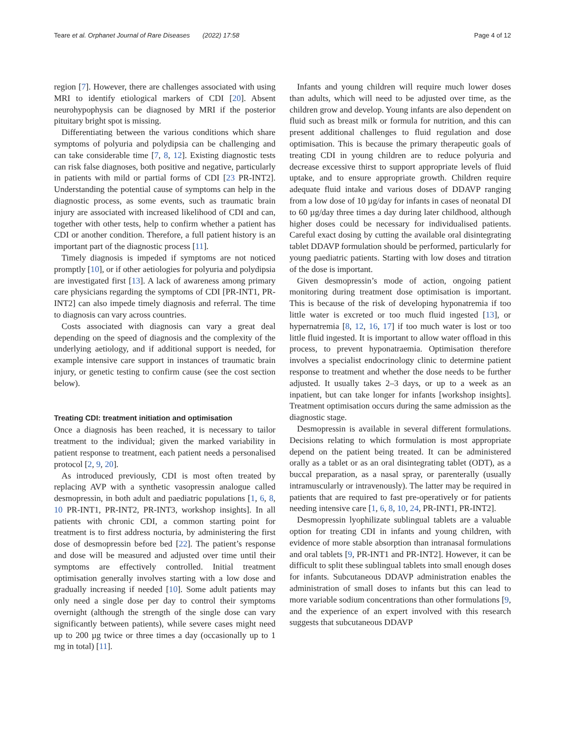Teare et al. Orphanet Journal of Rare Diseases (2022) 17:58 Page 4 of 12
region [7]. However, there are challenges associated with using MRI to identify etiological markers of CDI [20]. Absent neurohypophysis can be diagnosed by MRI if the posterior pituitary bright spot is missing.
Differentiating between the various conditions which share symptoms of polyuria and polydipsia can be challenging and can take considerable time [7, 8, 12]. Existing diagnostic tests can risk false diagnoses, both positive and negative, particularly in patients with mild or partial forms of CDI [23 PR-INT2]. Understanding the potential cause of symptoms can help in the diagnostic process, as some events, such as traumatic brain injury are associated with increased likelihood of CDI and can, together with other tests, help to confirm whether a patient has CDI or another condition. Therefore, a full patient history is an important part of the diagnostic process [11].
Timely diagnosis is impeded if symptoms are not noticed promptly [10], or if other aetiologies for polyuria and polydipsia are investigated first [13]. A lack of awareness among primary care physicians regarding the symptoms of CDI [PR-INT1, PR-INT2] can also impede timely diagnosis and referral. The time to diagnosis can vary across countries.
Costs associated with diagnosis can vary a great deal depending on the speed of diagnosis and the complexity of the underlying aetiology, and if additional support is needed, for example intensive care support in instances of traumatic brain injury, or genetic testing to confirm cause (see the cost section below).
Treating CDI: treatment initiation and optimisation
Once a diagnosis has been reached, it is necessary to tailor treatment to the individual; given the marked variability in patient response to treatment, each patient needs a personalised protocol [2, 9, 20].
As introduced previously, CDI is most often treated by replacing AVP with a synthetic vasopressin analogue called desmopressin, in both adult and paediatric populations [1, 6, 8, 10 PR-INT1, PR-INT2, PR-INT3, workshop insights]. In all patients with chronic CDI, a common starting point for treatment is to first address nocturia, by administering the first dose of desmopressin before bed [22]. The patient’s response and dose will be measured and adjusted over time until their symptoms are effectively controlled. Initial treatment optimisation generally involves starting with a low dose and gradually increasing if needed [10]. Some adult patients may only need a single dose per day to control their symptoms overnight (although the strength of the single dose can vary significantly between patients), while severe cases might need up to 200 µg twice or three times a day (occasionally up to 1 mg in total) [11].
Infants and young children will require much lower doses than adults, which will need to be adjusted over time, as the children grow and develop. Young infants are also dependent on fluid such as breast milk or formula for nutrition, and this can present additional challenges to fluid regulation and dose optimisation. This is because the primary therapeutic goals of treating CDI in young children are to reduce polyuria and decrease excessive thirst to support appropriate levels of fluid uptake, and to ensure appropriate growth. Children require adequate fluid intake and various doses of DDAVP ranging from a low dose of 10 µg/day for infants in cases of neonatal DI to 60 µg/day three times a day during later childhood, although higher doses could be necessary for individualised patients. Careful exact dosing by cutting the available oral disintegrating tablet DDAVP formulation should be performed, particularly for young paediatric patients. Starting with low doses and titration of the dose is important.
Given desmopressin’s mode of action, ongoing patient monitoring during treatment dose optimisation is important. This is because of the risk of developing hyponatremia if too little water is excreted or too much fluid ingested [13], or hypernatremia [8, 12, 16, 17] if too much water is lost or too little fluid ingested. It is important to allow water offload in this process, to prevent hyponatraemia. Optimisation therefore involves a specialist endocrinology clinic to determine patient response to treatment and whether the dose needs to be further adjusted. It usually takes 2–3 days, or up to a week as an inpatient, but can take longer for infants [workshop insights]. Treatment optimisation occurs during the same admission as the diagnostic stage.
Desmopressin is available in several different formulations. Decisions relating to which formulation is most appropriate depend on the patient being treated. It can be administered orally as a tablet or as an oral disintegrating tablet (ODT), as a buccal preparation, as a nasal spray, or parenterally (usually intramuscularly or intravenously). The latter may be required in patients that are required to fast pre-operatively or for patients needing intensive care [1, 6, 8, 10, 24, PR-INT1, PR-INT2].
Desmopressin lyophilizate sublingual tablets are a valuable option for treating CDI in infants and young children, with evidence of more stable absorption than intranasal formulations and oral tablets [9, PR-INT1 and PR-INT2]. However, it can be difficult to split these sublingual tablets into small enough doses for infants. Subcutaneous DDAVP administration enables the administration of small doses to infants but this can lead to more variable sodium concentrations than other formulations [9, and the experience of an expert involved with this research suggests that subcutaneous DDAVP